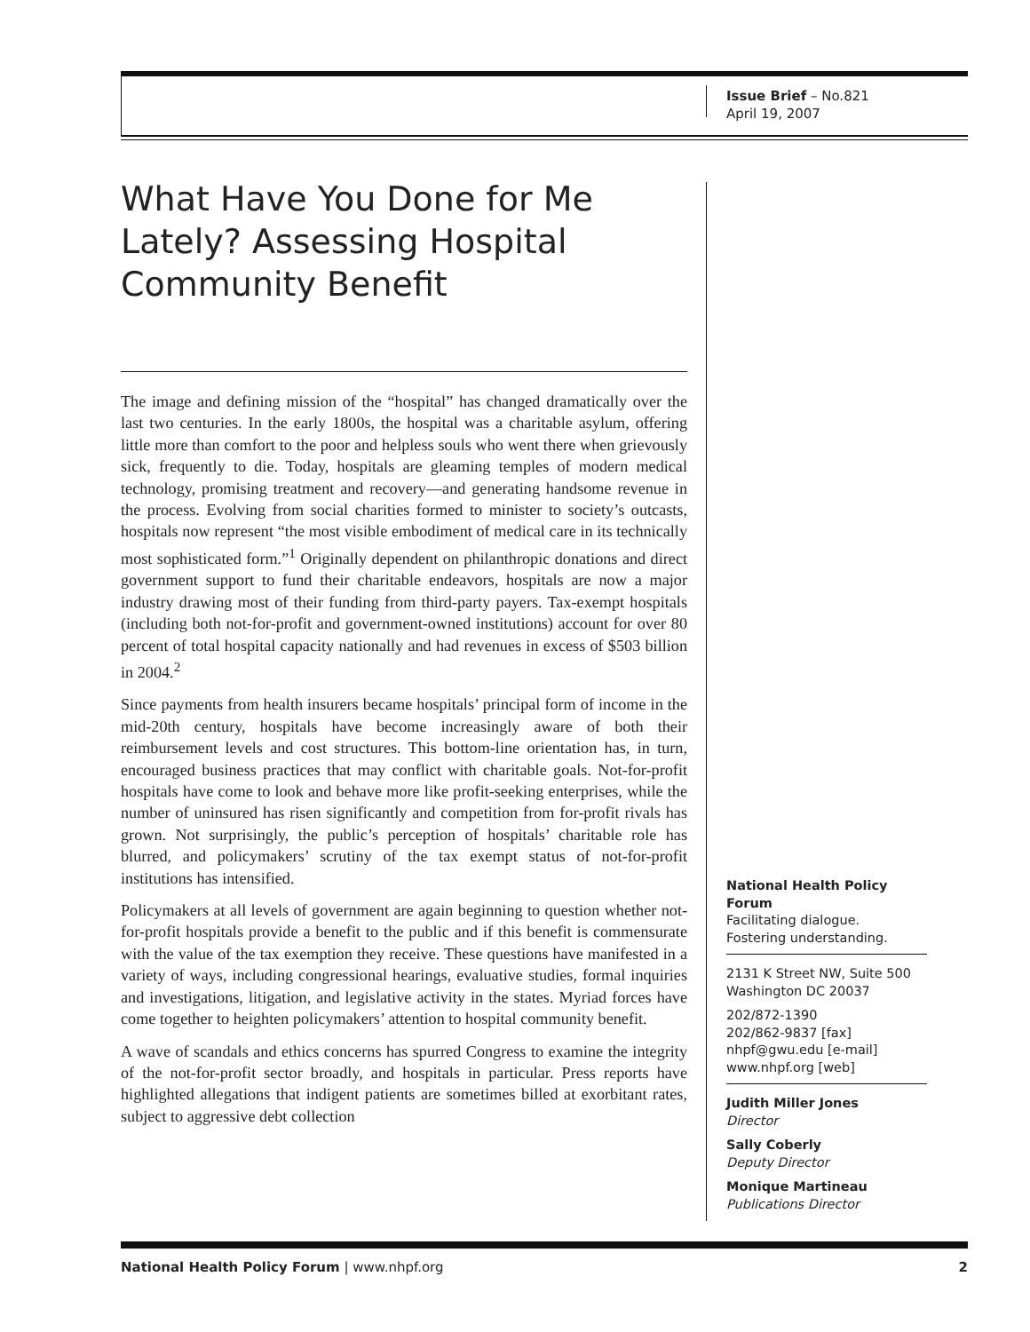Issue Brief – No.821
April 19, 2007
What Have You Done for Me Lately? Assessing Hospital Community Benefit
The image and defining mission of the “hospital” has changed dramatically over the last two centuries. In the early 1800s, the hospital was a charitable asylum, offering little more than comfort to the poor and helpless souls who went there when grievously sick, frequently to die. Today, hospitals are gleaming temples of modern medical technology, promising treatment and recovery—and generating handsome revenue in the process. Evolving from social charities formed to minister to society’s outcasts, hospitals now represent “the most visible embodiment of medical care in its technically most sophisticated form.”<sup>1</sup> Originally dependent on philanthropic donations and direct government support to fund their charitable endeavors, hospitals are now a major industry drawing most of their funding from third-party payers. Tax-exempt hospitals (including both not-for-profit and government-owned institutions) account for over 80 percent of total hospital capacity nationally and had revenues in excess of $503 billion in 2004.<sup>2</sup>
Since payments from health insurers became hospitals’ principal form of income in the mid-20th century, hospitals have become increasingly aware of both their reimbursement levels and cost structures. This bottom-line orientation has, in turn, encouraged business practices that may conflict with charitable goals. Not-for-profit hospitals have come to look and behave more like profit-seeking enterprises, while the number of uninsured has risen significantly and competition from for-profit rivals has grown. Not surprisingly, the public’s perception of hospitals’ charitable role has blurred, and policymakers’ scrutiny of the tax exempt status of not-for-profit institutions has intensified.
Policymakers at all levels of government are again beginning to question whether not-for-profit hospitals provide a benefit to the public and if this benefit is commensurate with the value of the tax exemption they receive. These questions have manifested in a variety of ways, including congressional hearings, evaluative studies, formal inquiries and investigations, litigation, and legislative activity in the states. Myriad forces have come together to heighten policymakers’ attention to hospital community benefit.
A wave of scandals and ethics concerns has spurred Congress to examine the integrity of the not-for-profit sector broadly, and hospitals in particular. Press reports have highlighted allegations that indigent patients are sometimes billed at exorbitant rates, subject to aggressive debt collection
National Health Policy Forum
Facilitating dialogue.
Fostering understanding.
2131 K Street NW, Suite 500
Washington DC 20037
202/872-1390
202/862-9837 [fax]
nhpf@gwu.edu [e-mail]
www.nhpf.org [web]
Judith Miller Jones
Director
Sally Coberly
Deputy Director
Monique Martineau
Publications Director
National Health Policy Forum | www.nhpf.org 2